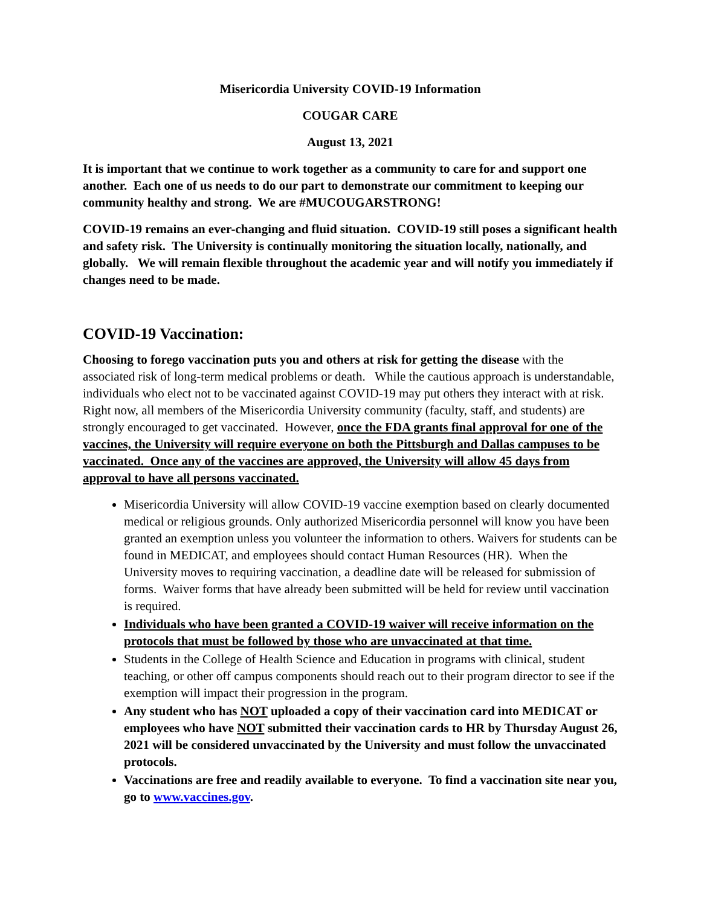Misericordia University COVID-19 Information
COUGAR CARE
August 13, 2021
It is important that we continue to work together as a community to care for and support one another. Each one of us needs to do our part to demonstrate our commitment to keeping our community healthy and strong. We are #MUCOUGARSTRONG!
COVID-19 remains an ever-changing and fluid situation. COVID-19 still poses a significant health and safety risk. The University is continually monitoring the situation locally, nationally, and globally. We will remain flexible throughout the academic year and will notify you immediately if changes need to be made.
COVID-19 Vaccination:
Choosing to forego vaccination puts you and others at risk for getting the disease with the associated risk of long-term medical problems or death. While the cautious approach is understandable, individuals who elect not to be vaccinated against COVID-19 may put others they interact with at risk. Right now, all members of the Misericordia University community (faculty, staff, and students) are strongly encouraged to get vaccinated. However, once the FDA grants final approval for one of the vaccines, the University will require everyone on both the Pittsburgh and Dallas campuses to be vaccinated. Once any of the vaccines are approved, the University will allow 45 days from approval to have all persons vaccinated.
Misericordia University will allow COVID-19 vaccine exemption based on clearly documented medical or religious grounds. Only authorized Misericordia personnel will know you have been granted an exemption unless you volunteer the information to others. Waivers for students can be found in MEDICAT, and employees should contact Human Resources (HR). When the University moves to requiring vaccination, a deadline date will be released for submission of forms. Waiver forms that have already been submitted will be held for review until vaccination is required.
Individuals who have been granted a COVID-19 waiver will receive information on the protocols that must be followed by those who are unvaccinated at that time.
Students in the College of Health Science and Education in programs with clinical, student teaching, or other off campus components should reach out to their program director to see if the exemption will impact their progression in the program.
Any student who has NOT uploaded a copy of their vaccination card into MEDICAT or employees who have NOT submitted their vaccination cards to HR by Thursday August 26, 2021 will be considered unvaccinated by the University and must follow the unvaccinated protocols.
Vaccinations are free and readily available to everyone. To find a vaccination site near you, go to www.vaccines.gov.